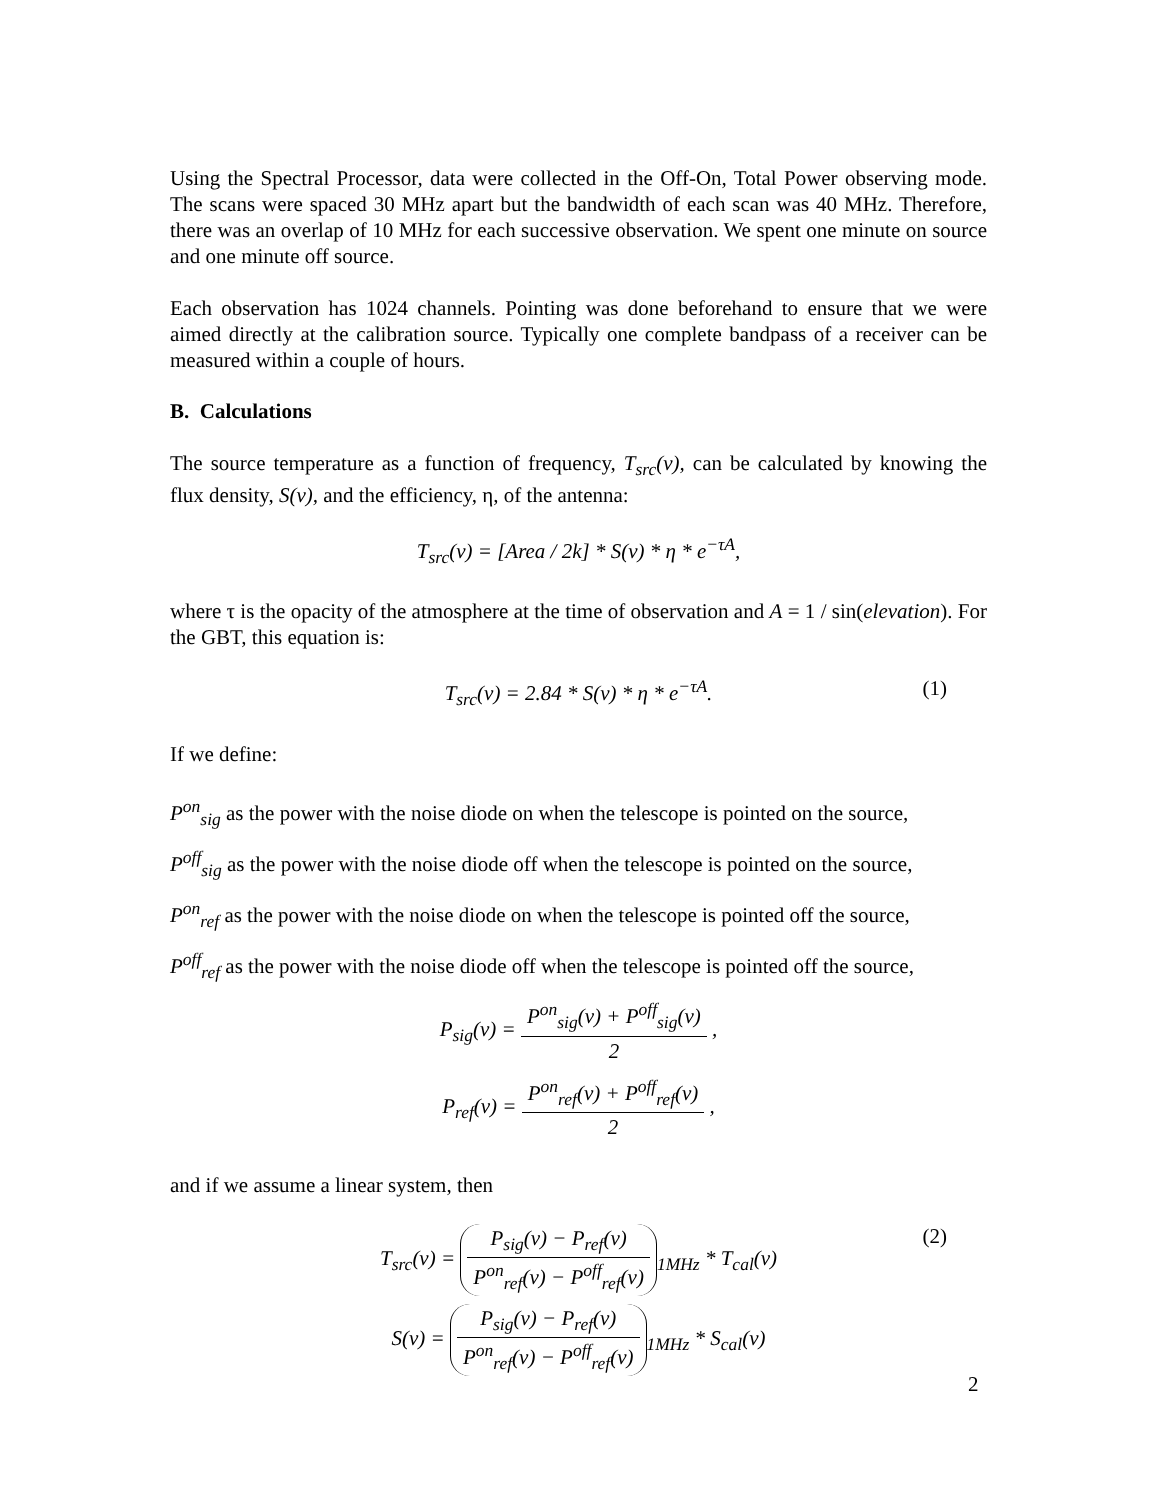Using the Spectral Processor, data were collected in the Off-On, Total Power observing mode. The scans were spaced 30 MHz apart but the bandwidth of each scan was 40 MHz. Therefore, there was an overlap of 10 MHz for each successive observation. We spent one minute on source and one minute off source.
Each observation has 1024 channels. Pointing was done beforehand to ensure that we were aimed directly at the calibration source. Typically one complete bandpass of a receiver can be measured within a couple of hours.
B. Calculations
The source temperature as a function of frequency, T<sub>src</sub>(ν), can be calculated by knowing the flux density, S(ν), and the efficiency, η, of the antenna:
T<sub>src</sub>(ν) = [Area / 2k] * S(ν) * η * e<sup>−τA</sup>,
where τ is the opacity of the atmosphere at the time of observation and A = 1 / sin(elevation). For the GBT, this equation is:
T<sub>src</sub>(ν) = 2.84 * S(ν) * η * e<sup>−τA</sup>. (1)
If we define:
P<sup>on</sup><sub>sig</sub> as the power with the noise diode on when the telescope is pointed on the source,
P<sup>off</sup><sub>sig</sub> as the power with the noise diode off when the telescope is pointed on the source,
P<sup>on</sup><sub>ref</sub> as the power with the noise diode on when the telescope is pointed off the source,
P<sup>off</sup><sub>ref</sub> as the power with the noise diode off when the telescope is pointed off the source,
P<sub>sig</sub>(ν) = P<sup>on</sup><sub>sig</sub>(ν) + P<sup>off</sup><sub>sig</sub>(ν) 2 ,
P<sub>ref</sub>(ν) = P<sup>on</sup><sub>ref</sub>(ν) + P<sup>off</sup><sub>ref</sub>(ν) 2 ,
and if we assume a linear system, then
T<sub>src</sub>(ν) = P<sub>sig</sub>(ν) − P<sub>ref</sub>(ν) P<sup>on</sup><sub>ref</sub>(ν) − P<sup>off</sup><sub>ref</sub>(ν)<sub>1MHz</sub> * T<sub>cal</sub>(ν)
(2)
S(ν) = P<sub>sig</sub>(ν) − P<sub>ref</sub>(ν) P<sup>on</sup><sub>ref</sub>(ν) − P<sup>off</sup><sub>ref</sub>(ν)<sub>1MHz</sub> * S<sub>cal</sub>(ν)
2